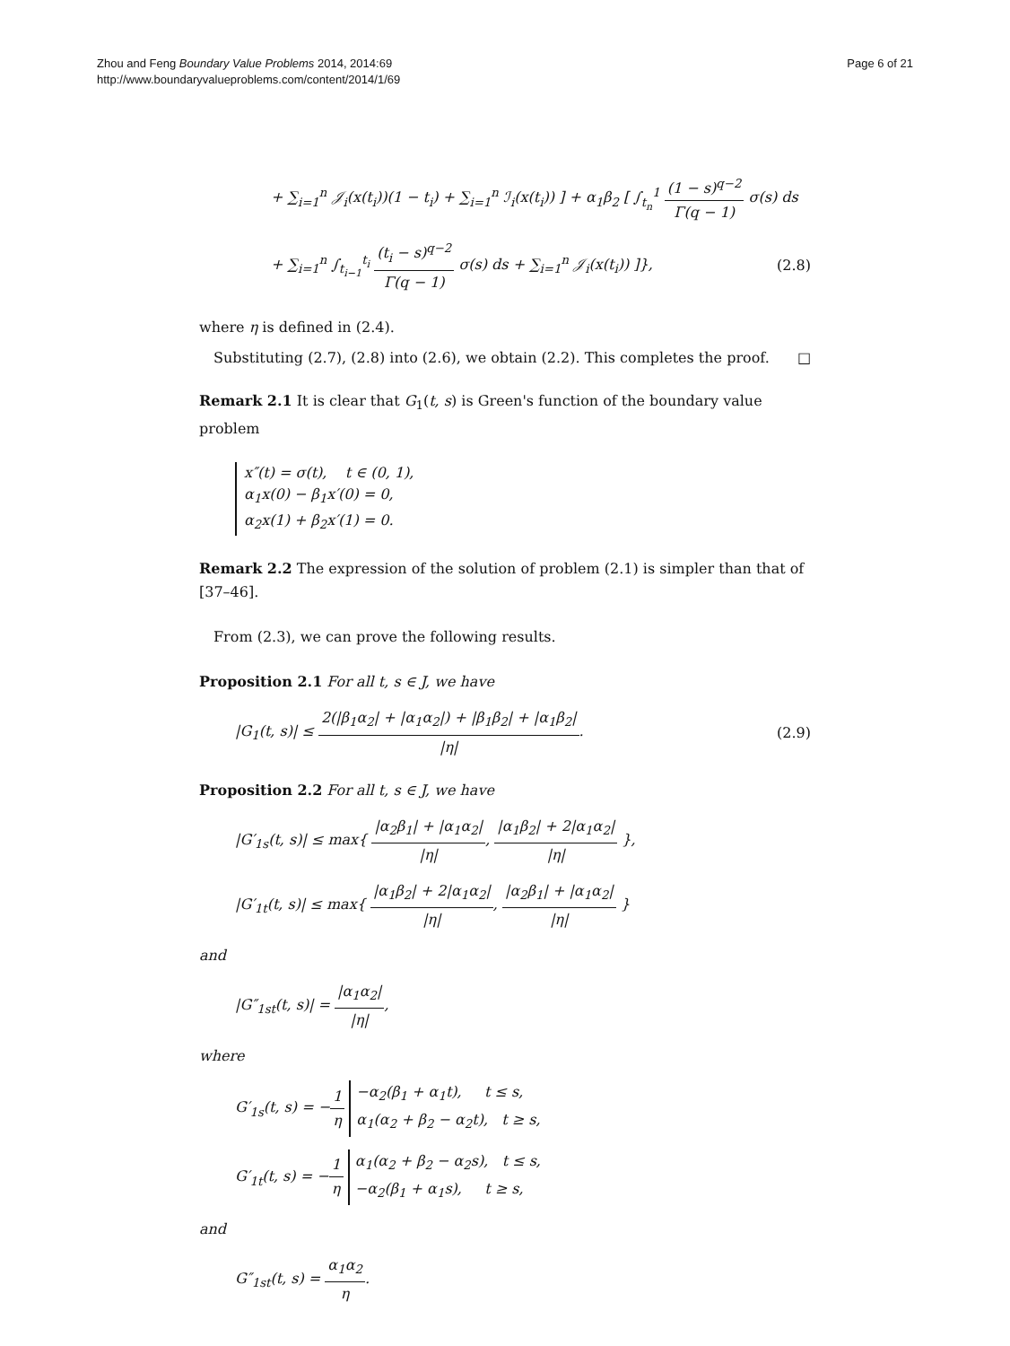Zhou and Feng Boundary Value Problems 2014, 2014:69
http://www.boundaryvalueproblems.com/content/2014/1/69
Page 6 of 21
+ ∑<sub>i=1</sub><sup>n</sup> 𝒥<sub>i</sub>(x(t<sub>i</sub>))(1 − t<sub>i</sub>) + ∑<sub>i=1</sub><sup>n</sup> ℐ<sub>i</sub>(x(t<sub>i</sub>)) ] + α<sub>1</sub>β<sub>2</sub> [ ∫<sub>t<sub>n</sub></sub><sup>1</sup> (1 − s)<sup>q−2</sup> Γ(q − 1) σ(s) ds
+ ∑<sub>i=1</sub><sup>n</sup> ∫<sub>t<sub>i−1</sub></sub><sup>t<sub>i</sub></sup> (t<sub>i</sub> − s)<sup>q−2</sup> Γ(q − 1) σ(s) ds + ∑<sub>i=1</sub><sup>n</sup> 𝒥<sub>i</sub>(x(t<sub>i</sub>)) ]},
(2.8)
where η is defined in (2.4).
Substituting (2.7), (2.8) into (2.6), we obtain (2.2). This completes the proof. □
Remark 2.1 It is clear that G<sub>1</sub>(t, s) is Green's function of the boundary value problem
x″(t) = σ(t), t ∈ (0, 1),
α<sub>1</sub>x(0) − β<sub>1</sub>x′(0) = 0,
α<sub>2</sub>x(1) + β<sub>2</sub>x′(1) = 0.
Remark 2.2 The expression of the solution of problem (2.1) is simpler than that of [37–46].
From (2.3), we can prove the following results.
Proposition 2.1 For all t, s ∈ J, we have
|G<sub>1</sub>(t, s)| ≤ 2(|β<sub>1</sub>α<sub>2</sub>| + |α<sub>1</sub>α<sub>2</sub>|) + |β<sub>1</sub>β<sub>2</sub>| + |α<sub>1</sub>β<sub>2</sub>| |η|.
(2.9)
Proposition 2.2 For all t, s ∈ J, we have
|G′<sub>1s</sub>(t, s)| ≤ max{ |α<sub>2</sub>β<sub>1</sub>| + |α<sub>1</sub>α<sub>2</sub>| |η|, |α<sub>1</sub>β<sub>2</sub>| + 2|α<sub>1</sub>α<sub>2</sub>| |η| },
|G′<sub>1t</sub>(t, s)| ≤ max{ |α<sub>1</sub>β<sub>2</sub>| + 2|α<sub>1</sub>α<sub>2</sub>| |η|, |α<sub>2</sub>β<sub>1</sub>| + |α<sub>1</sub>α<sub>2</sub>| |η| }
and
|G″<sub>1st</sub>(t, s)| = |α<sub>1</sub>α<sub>2</sub>| |η|,
where
G′<sub>1s</sub>(t, s) = −1 η −α<sub>2</sub>(β<sub>1</sub> + α<sub>1</sub>t), t ≤ s,
α<sub>1</sub>(α<sub>2</sub> + β<sub>2</sub> − α<sub>2</sub>t), t ≥ s,
G′<sub>1t</sub>(t, s) = −1 η α<sub>1</sub>(α<sub>2</sub> + β<sub>2</sub> − α<sub>2</sub>s), t ≤ s,
−α<sub>2</sub>(β<sub>1</sub> + α<sub>1</sub>s), t ≥ s,
and
G″<sub>1st</sub>(t, s) = α<sub>1</sub>α<sub>2</sub> η.